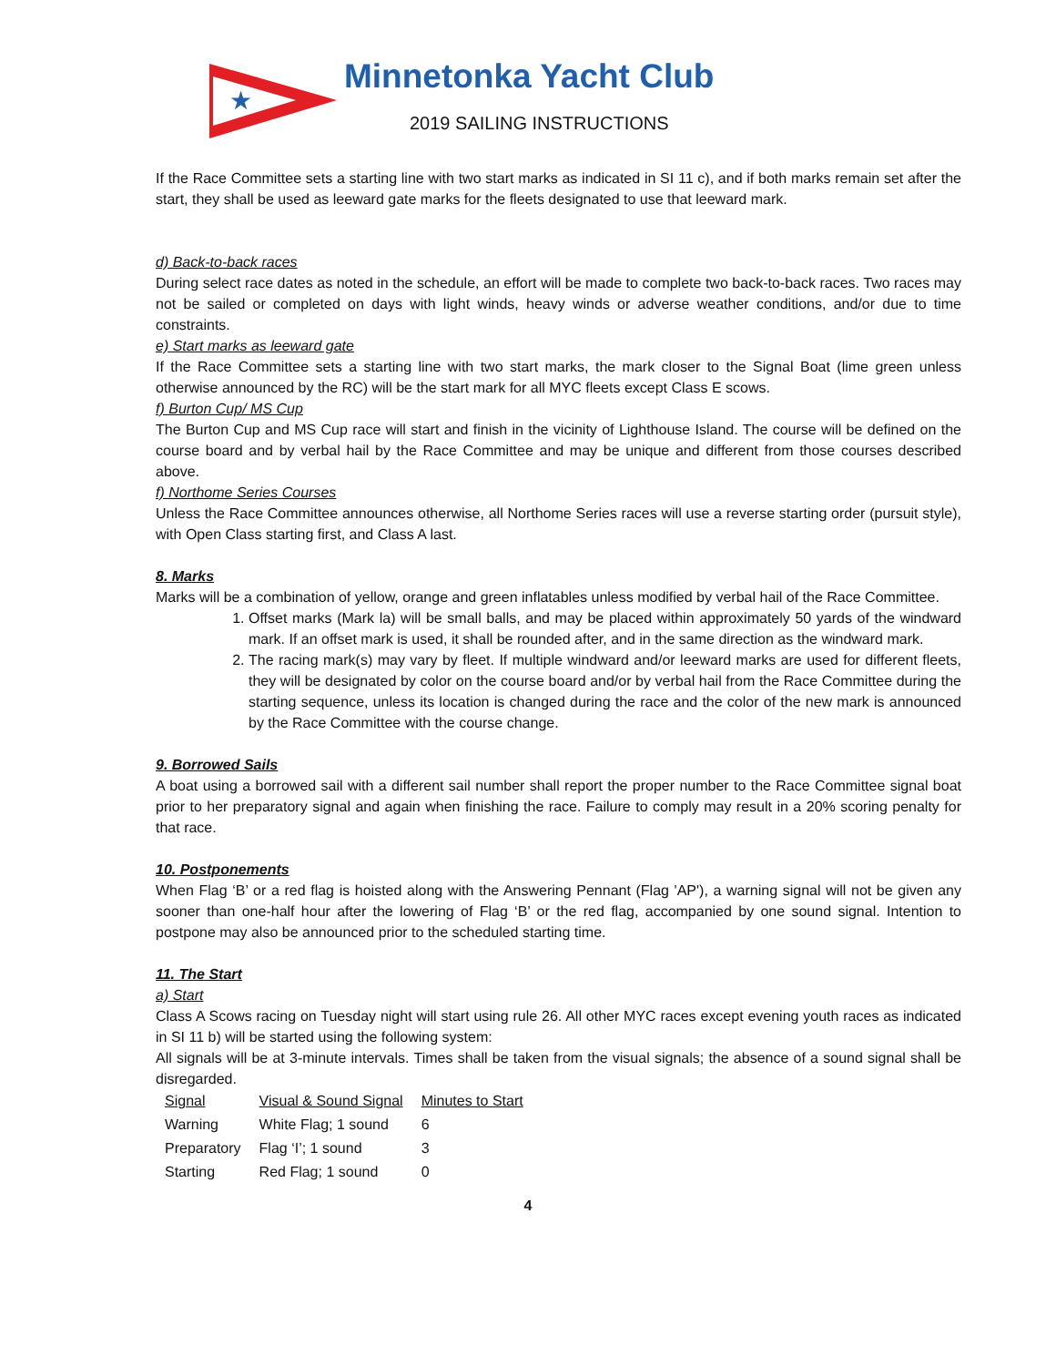★
Minnetonka Yacht Club
2019 SAILING INSTRUCTIONS
If the Race Committee sets a starting line with two start marks as indicated in SI 11 c), and if both marks remain set after the start, they shall be used as leeward gate marks for the fleets designated to use that leeward mark.
d) Back-to-back races
During select race dates as noted in the schedule, an effort will be made to complete two back-to-back races. Two races may not be sailed or completed on days with light winds, heavy winds or adverse weather conditions, and/or due to time constraints.
e) Start marks as leeward gate
If the Race Committee sets a starting line with two start marks, the mark closer to the Signal Boat (lime green unless otherwise announced by the RC) will be the start mark for all MYC fleets except Class E scows.
f) Burton Cup/ MS Cup
The Burton Cup and MS Cup race will start and finish in the vicinity of Lighthouse Island. The course will be defined on the course board and by verbal hail by the Race Committee and may be unique and different from those courses described above.
f) Northome Series Courses
Unless the Race Committee announces otherwise, all Northome Series races will use a reverse starting order (pursuit style), with Open Class starting first, and Class A last.
8. Marks
Marks will be a combination of yellow, orange and green inflatables unless modified by verbal hail of the Race Committee.
1. Offset marks (Mark la) will be small balls, and may be placed within approximately 50 yards of the windward mark. If an offset mark is used, it shall be rounded after, and in the same direction as the windward mark.
2. The racing mark(s) may vary by fleet. If multiple windward and/or leeward marks are used for different fleets, they will be designated by color on the course board and/or by verbal hail from the Race Committee during the starting sequence, unless its location is changed during the race and the color of the new mark is announced by the Race Committee with the course change.
9. Borrowed Sails
A boat using a borrowed sail with a different sail number shall report the proper number to the Race Committee signal boat prior to her preparatory signal and again when finishing the race. Failure to comply may result in a 20% scoring penalty for that race.
10. Postponements
When Flag ‘B’ or a red flag is hoisted along with the Answering Pennant (Flag 'AP'), a warning signal will not be given any sooner than one-half hour after the lowering of Flag ‘B’ or the red flag, accompanied by one sound signal. Intention to postpone may also be announced prior to the scheduled starting time.
11. The Start
a) Start
Class A Scows racing on Tuesday night will start using rule 26. All other MYC races except evening youth races as indicated in SI 11 b) will be started using the following system:
All signals will be at 3-minute intervals. Times shall be taken from the visual signals; the absence of a sound signal shall be disregarded.
| Signal | Visual & Sound Signal | Minutes to Start |
| Warning | White Flag; 1 sound | 6 |
| Preparatory | Flag ‘I’; 1 sound | 3 |
| Starting | Red Flag; 1 sound | 0 |
4